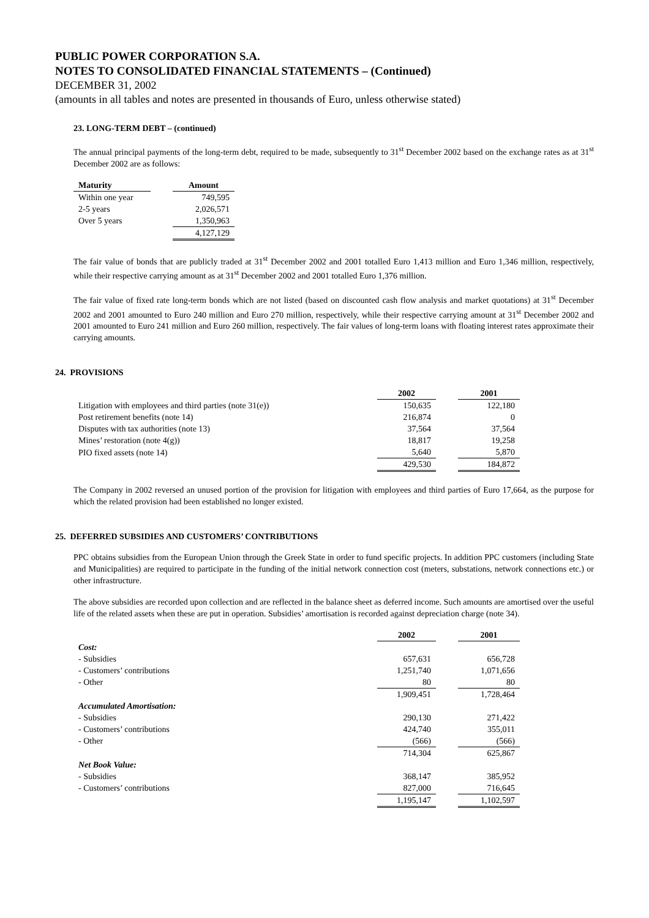PUBLIC POWER CORPORATION S.A.
NOTES TO CONSOLIDATED FINANCIAL STATEMENTS – (Continued)
DECEMBER 31, 2002
(amounts in all tables and notes are presented in thousands of Euro, unless otherwise stated)
23. LONG-TERM DEBT – (continued)
The annual principal payments of the long-term debt, required to be made, subsequently to 31<sup>st</sup> December 2002 based on the exchange rates as at 31<sup>st</sup> December 2002 are as follows:
| Maturity | | Amount |
| --- | --- | --- |
| Within one year | | 749,595 |
| 2-5 years | | 2,026,571 |
| Over 5 years | | 1,350,963 |
| | | 4,127,129 |
The fair value of bonds that are publicly traded at 31<sup>st</sup> December 2002 and 2001 totalled Euro 1,413 million and Euro 1,346 million, respectively, while their respective carrying amount as at 31<sup>st</sup> December 2002 and 2001 totalled Euro 1,376 million.
The fair value of fixed rate long-term bonds which are not listed (based on discounted cash flow analysis and market quotations) at 31<sup>st</sup> December 2002 and 2001 amounted to Euro 240 million and Euro 270 million, respectively, while their respective carrying amount at 31<sup>st</sup> December 2002 and 2001 amounted to Euro 241 million and Euro 260 million, respectively. The fair values of long-term loans with floating interest rates approximate their carrying amounts.
24. PROVISIONS
| | 2002 | | 2001 |
| --- | --- | --- | --- |
| Litigation with employees and third parties (note 31(e)) | 150,635 | | 122,180 |
| Post retirement benefits (note 14) | 216,874 | | 0 |
| Disputes with tax authorities (note 13) | 37,564 | | 37,564 |
| Mines’ restoration (note 4(g)) | 18,817 | | 19,258 |
| PIO fixed assets (note 14) | 5,640 | | 5,870 |
| | 429,530 | | 184,872 |
The Company in 2002 reversed an unused portion of the provision for litigation with employees and third parties of Euro 17,664, as the purpose for which the related provision had been established no longer existed.
25. DEFERRED SUBSIDIES AND CUSTOMERS’ CONTRIBUTIONS
PPC obtains subsidies from the European Union through the Greek State in order to fund specific projects. In addition PPC customers (including State and Municipalities) are required to participate in the funding of the initial network connection cost (meters, substations, network connections etc.) or other infrastructure.
The above subsidies are recorded upon collection and are reflected in the balance sheet as deferred income. Such amounts are amortised over the useful life of the related assets when these are put in operation. Subsidies’ amortisation is recorded against depreciation charge (note 34).
| | 2002 | | 2001 |
| --- | --- | --- | --- |
| Cost: | | | |
| - Subsidies | 657,631 | | 656,728 |
| - Customers’ contributions | 1,251,740 | | 1,071,656 |
| - Other | 80 | | 80 |
| | 1,909,451 | | 1,728,464 |
| Accumulated Amortisation: | | | |
| - Subsidies | 290,130 | | 271,422 |
| - Customers’ contributions | 424,740 | | 355,011 |
| - Other | (566) | | (566) |
| | 714,304 | | 625,867 |
| Net Book Value: | | | |
| - Subsidies | 368,147 | | 385,952 |
| - Customers’ contributions | 827,000 | | 716,645 |
| | 1,195,147 | | 1,102,597 |